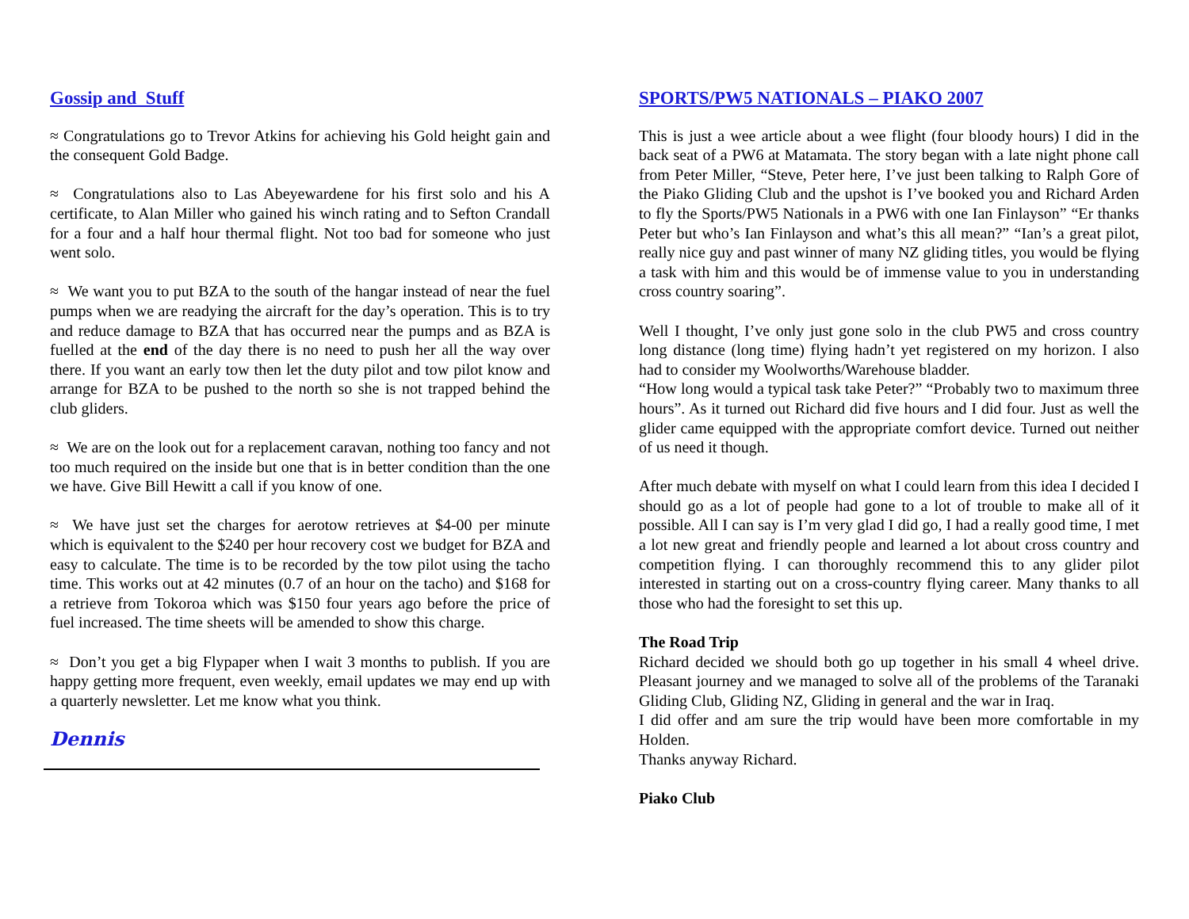Gossip and Stuff
≈ Congratulations go to Trevor Atkins for achieving his Gold height gain and the consequent Gold Badge.
≈ Congratulations also to Las Abeyewardene for his first solo and his A certificate, to Alan Miller who gained his winch rating and to Sefton Crandall for a four and a half hour thermal flight. Not too bad for someone who just went solo.
≈ We want you to put BZA to the south of the hangar instead of near the fuel pumps when we are readying the aircraft for the day’s operation. This is to try and reduce damage to BZA that has occurred near the pumps and as BZA is fuelled at the end of the day there is no need to push her all the way over there. If you want an early tow then let the duty pilot and tow pilot know and arrange for BZA to be pushed to the north so she is not trapped behind the club gliders.
≈ We are on the look out for a replacement caravan, nothing too fancy and not too much required on the inside but one that is in better condition than the one we have. Give Bill Hewitt a call if you know of one.
≈ We have just set the charges for aerotow retrieves at $4-00 per minute which is equivalent to the $240 per hour recovery cost we budget for BZA and easy to calculate. The time is to be recorded by the tow pilot using the tacho time. This works out at 42 minutes (0.7 of an hour on the tacho) and $168 for a retrieve from Tokoroa which was $150 four years ago before the price of fuel increased. The time sheets will be amended to show this charge.
≈ Don’t you get a big Flypaper when I wait 3 months to publish. If you are happy getting more frequent, even weekly, email updates we may end up with a quarterly newsletter. Let me know what you think.
Dennis
SPORTS/PW5 NATIONALS – PIAKO 2007
This is just a wee article about a wee flight (four bloody hours) I did in the back seat of a PW6 at Matamata. The story began with a late night phone call from Peter Miller, “Steve, Peter here, I’ve just been talking to Ralph Gore of the Piako Gliding Club and the upshot is I’ve booked you and Richard Arden to fly the Sports/PW5 Nationals in a PW6 with one Ian Finlayson” “Er thanks Peter but who’s Ian Finlayson and what’s this all mean?” “Ian’s a great pilot, really nice guy and past winner of many NZ gliding titles, you would be flying a task with him and this would be of immense value to you in understanding cross country soaring”.
Well I thought, I’ve only just gone solo in the club PW5 and cross country long distance (long time) flying hadn’t yet registered on my horizon. I also had to consider my Woolworths/Warehouse bladder.
“How long would a typical task take Peter?” “Probably two to maximum three hours”. As it turned out Richard did five hours and I did four. Just as well the glider came equipped with the appropriate comfort device. Turned out neither of us need it though.
After much debate with myself on what I could learn from this idea I decided I should go as a lot of people had gone to a lot of trouble to make all of it possible. All I can say is I’m very glad I did go, I had a really good time, I met a lot new great and friendly people and learned a lot about cross country and competition flying. I can thoroughly recommend this to any glider pilot interested in starting out on a cross-country flying career. Many thanks to all those who had the foresight to set this up.
The Road Trip
Richard decided we should both go up together in his small 4 wheel drive. Pleasant journey and we managed to solve all of the problems of the Taranaki Gliding Club, Gliding NZ, Gliding in general and the war in Iraq.
I did offer and am sure the trip would have been more comfortable in my Holden.
Thanks anyway Richard.
Piako Club